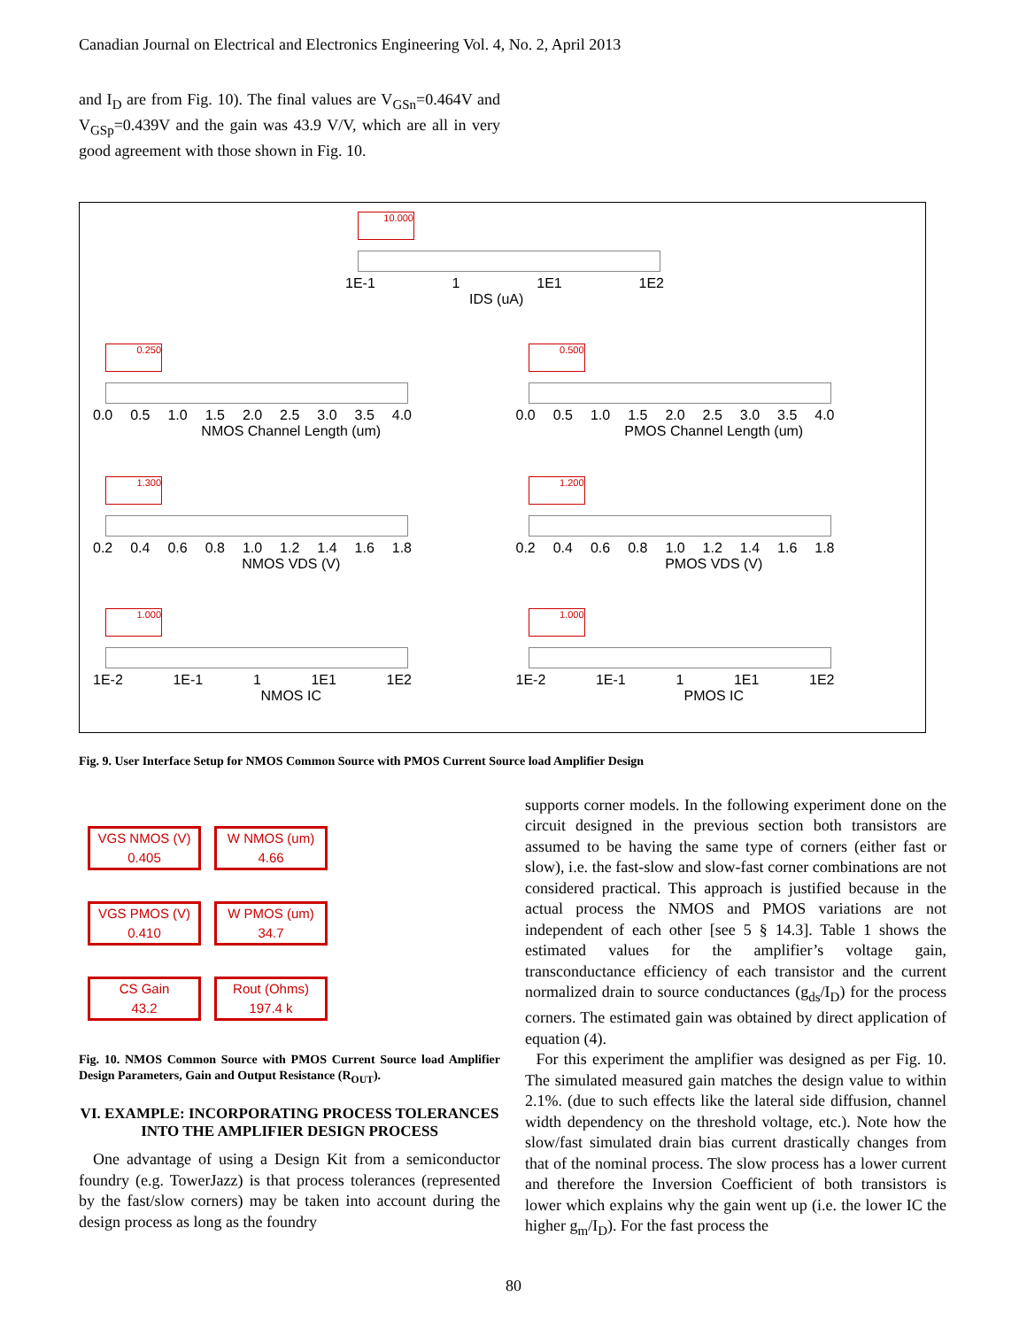Canadian Journal on Electrical and Electronics Engineering Vol. 4, No. 2, April 2013
and I<sub>D</sub> are from Fig. 10). The final values are V<sub>GSn</sub>=0.464V and V<sub>GSp</sub>=0.439V and the gain was 43.9 V/V, which are all in very good agreement with those shown in Fig. 10.
10.000
1E-1 1 1E1 1E2
IDS (uA)
0.250
0.0 0.5 1.0 1.5 2.0 2.5 3.0 3.5 4.0
NMOS Channel Length (um)
0.500
0.0 0.5 1.0 1.5 2.0 2.5 3.0 3.5 4.0
PMOS Channel Length (um)
1.300
0.2 0.4 0.6 0.8 1.0 1.2 1.4 1.6 1.8
NMOS VDS (V)
1.200
0.2 0.4 0.6 0.8 1.0 1.2 1.4 1.6 1.8
PMOS VDS (V)
1.000
1E-2 1E-1 1 1E1 1E2
NMOS IC
1.000
1E-2 1E-1 1 1E1 1E2
PMOS IC
Fig. 9. User Interface Setup for NMOS Common Source with PMOS Current Source load Amplifier Design
VGS NMOS (V)
0.405 W NMOS (um)
4.66
VGS PMOS (V)
0.410 W PMOS (um)
34.7
CS Gain
43.2 Rout (Ohms)
197.4 k
Fig. 10. NMOS Common Source with PMOS Current Source load Amplifier Design Parameters, Gain and Output Resistance (R<sub>OUT</sub>).
VI. EXAMPLE: INCORPORATING PROCESS TOLERANCES INTO THE AMPLIFIER DESIGN PROCESS
One advantage of using a Design Kit from a semiconductor foundry (e.g. TowerJazz) is that process tolerances (represented by the fast/slow corners) may be taken into account during the design process as long as the foundry
supports corner models. In the following experiment done on the circuit designed in the previous section both transistors are assumed to be having the same type of corners (either fast or slow), i.e. the fast-slow and slow-fast corner combinations are not considered practical. This approach is justified because in the actual process the NMOS and PMOS variations are not independent of each other [see 5 § 14.3]. Table 1 shows the estimated values for the amplifier’s voltage gain, transconductance efficiency of each transistor and the current normalized drain to source conductances (g<sub>ds</sub>/I<sub>D</sub>) for the process corners. The estimated gain was obtained by direct application of equation (4).
For this experiment the amplifier was designed as per Fig. 10. The simulated measured gain matches the design value to within 2.1%. (due to such effects like the lateral side diffusion, channel width dependency on the threshold voltage, etc.). Note how the slow/fast simulated drain bias current drastically changes from that of the nominal process. The slow process has a lower current and therefore the Inversion Coefficient of both transistors is lower which explains why the gain went up (i.e. the lower IC the higher g<sub>m</sub>/I<sub>D</sub>). For the fast process the
80